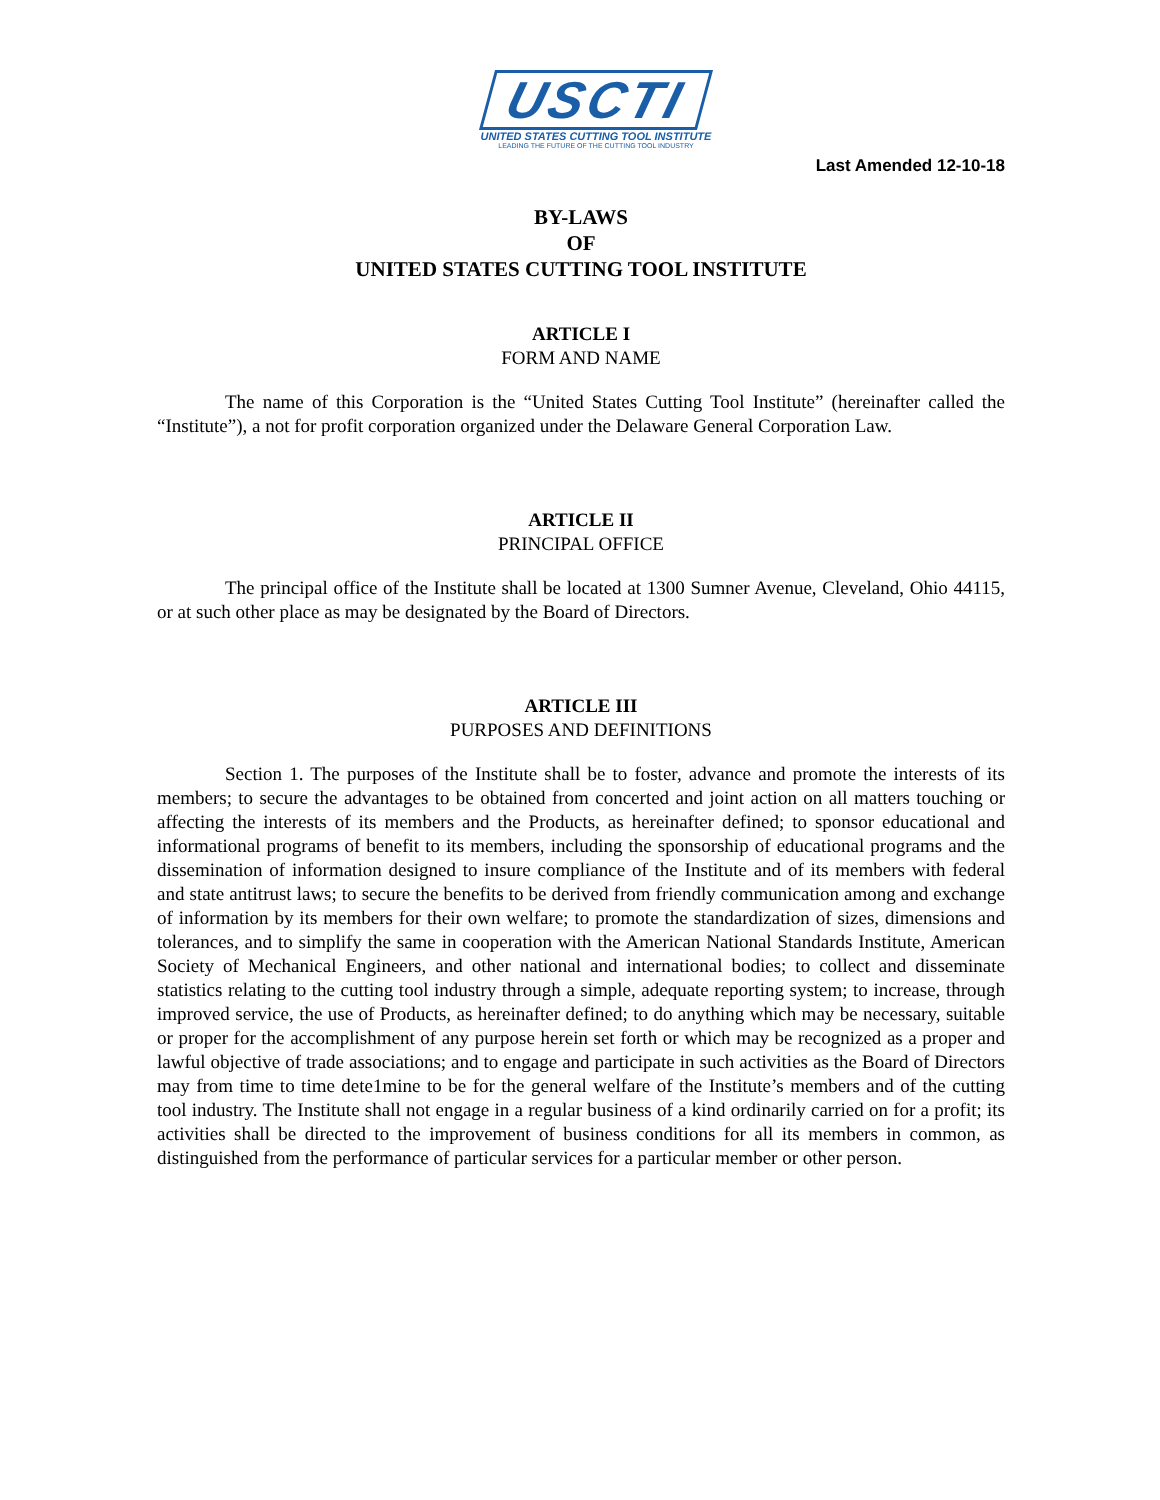USCTI
UNITED STATES CUTTING TOOL INSTITUTE
LEADING THE FUTURE OF THE CUTTING TOOL INDUSTRY
Last Amended 12-10-18
BY-LAWS
OF
UNITED STATES CUTTING TOOL INSTITUTE
ARTICLE I
FORM AND NAME
The name of this Corporation is the “United States Cutting Tool Institute” (hereinafter called the “Institute”), a not for profit corporation organized under the Delaware General Corporation Law.
ARTICLE II
PRINCIPAL OFFICE
The principal office of the Institute shall be located at 1300 Sumner Avenue, Cleveland, Ohio 44115, or at such other place as may be designated by the Board of Directors.
ARTICLE III
PURPOSES AND DEFINITIONS
Section 1. The purposes of the Institute shall be to foster, advance and promote the interests of its members; to secure the advantages to be obtained from concerted and joint action on all matters touching or affecting the interests of its members and the Products, as hereinafter defined; to sponsor educational and informational programs of benefit to its members, including the sponsorship of educational programs and the dissemination of information designed to insure compliance of the Institute and of its members with federal and state antitrust laws; to secure the benefits to be derived from friendly communication among and exchange of information by its members for their own welfare; to promote the standardization of sizes, dimensions and tolerances, and to simplify the same in cooperation with the American National Standards Institute, American Society of Mechanical Engineers, and other national and international bodies; to collect and disseminate statistics relating to the cutting tool industry through a simple, adequate reporting system; to increase, through improved service, the use of Products, as hereinafter defined; to do anything which may be necessary, suitable or proper for the accomplishment of any purpose herein set forth or which may be recognized as a proper and lawful objective of trade associations; and to engage and participate in such activities as the Board of Directors may from time to time dete1mine to be for the general welfare of the Institute’s members and of the cutting tool industry. The Institute shall not engage in a regular business of a kind ordinarily carried on for a profit; its activities shall be directed to the improvement of business conditions for all its members in common, as distinguished from the performance of particular services for a particular member or other person.